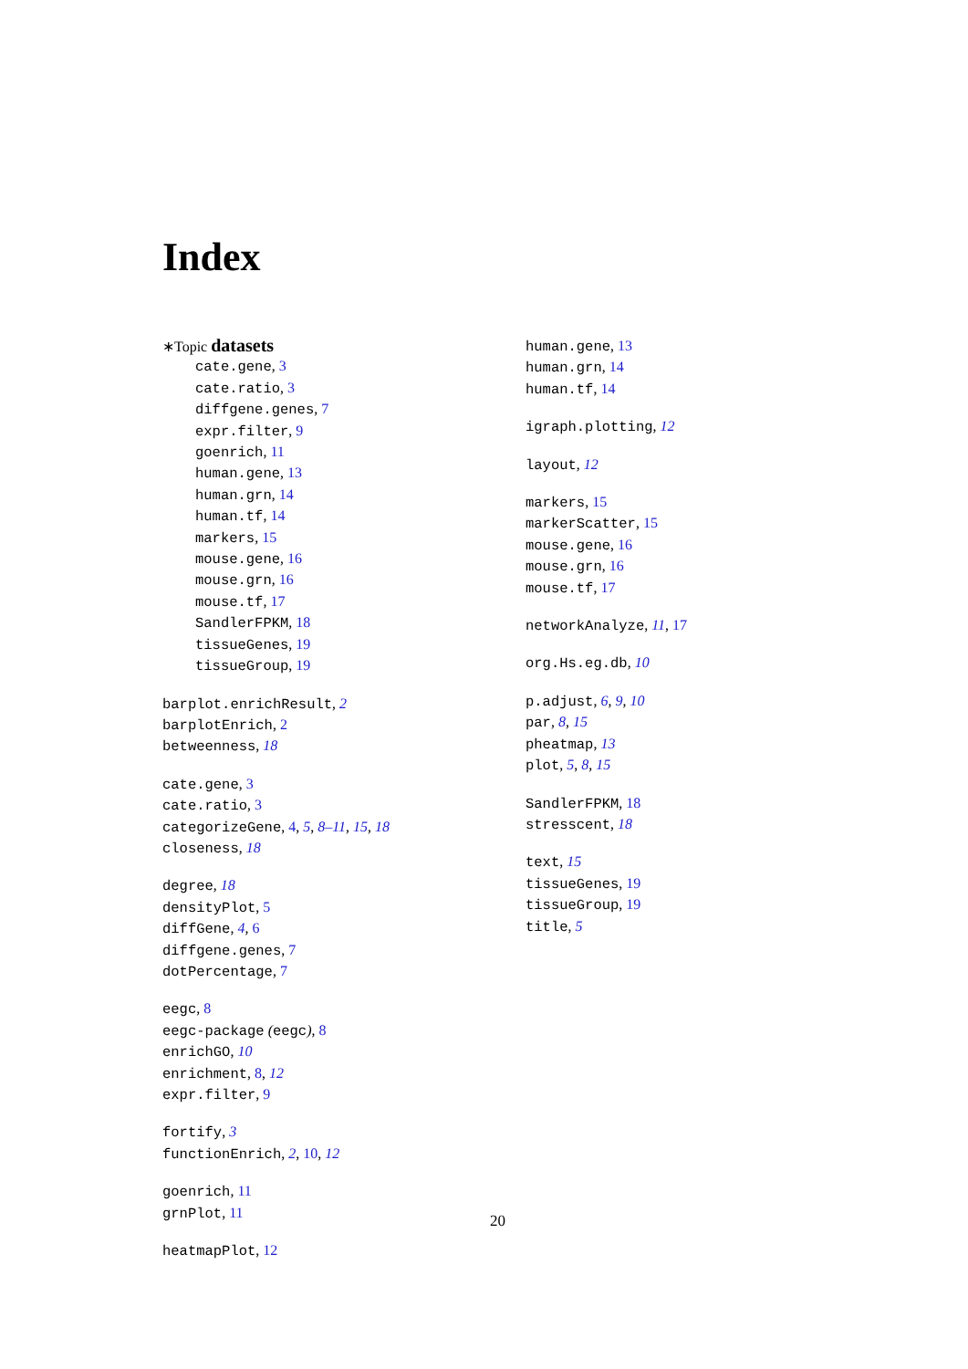Index
∗Topic datasets
cate.gene, 3
cate.ratio, 3
diffgene.genes, 7
expr.filter, 9
goenrich, 11
human.gene, 13
human.grn, 14
human.tf, 14
markers, 15
mouse.gene, 16
mouse.grn, 16
mouse.tf, 17
SandlerFPKM, 18
tissueGenes, 19
tissueGroup, 19
barplot.enrichResult, 2
barplotEnrich, 2
betweenness, 18
cate.gene, 3
cate.ratio, 3
categorizeGene, 4, 5, 8–11, 15, 18
closeness, 18
degree, 18
densityPlot, 5
diffGene, 4, 6
diffgene.genes, 7
dotPercentage, 7
eegc, 8
eegc-package (eegc), 8
enrichGO, 10
enrichment, 8, 12
expr.filter, 9
fortify, 3
functionEnrich, 2, 10, 12
goenrich, 11
grnPlot, 11
heatmapPlot, 12
human.gene, 13
human.grn, 14
human.tf, 14
igraph.plotting, 12
layout, 12
markers, 15
markerScatter, 15
mouse.gene, 16
mouse.grn, 16
mouse.tf, 17
networkAnalyze, 11, 17
org.Hs.eg.db, 10
p.adjust, 6, 9, 10
par, 8, 15
pheatmap, 13
plot, 5, 8, 15
SandlerFPKM, 18
stresscent, 18
text, 15
tissueGenes, 19
tissueGroup, 19
title, 5
20